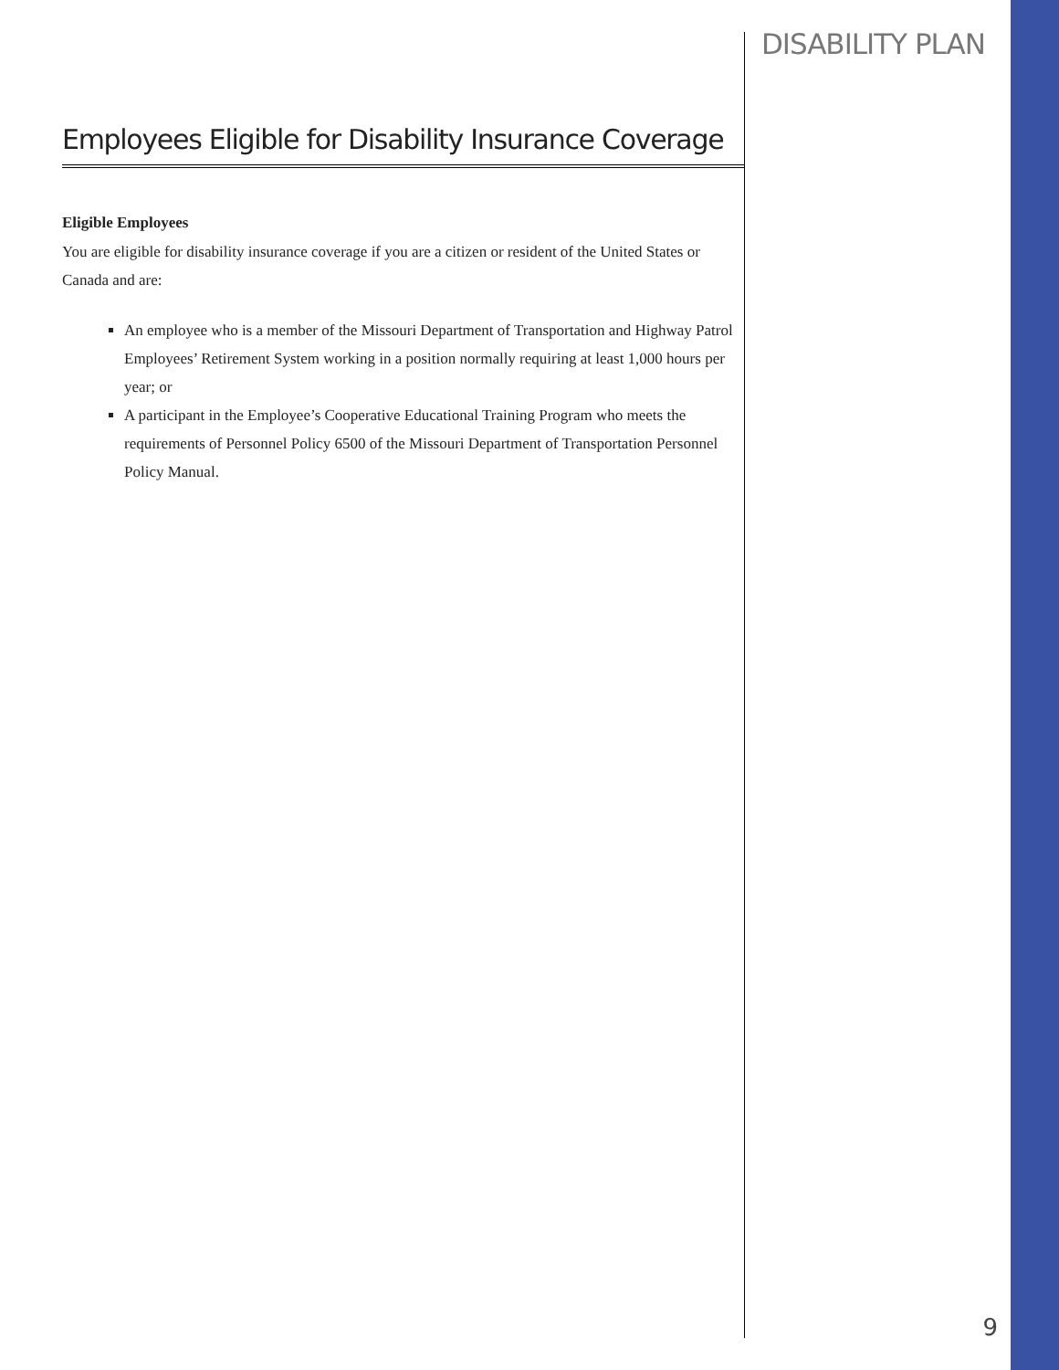Employees Eligible for Disability Insurance Coverage
Eligible Employees
You are eligible for disability insurance coverage if you are a citizen or resident of the United States or Canada and are:
An employee who is a member of the Missouri Department of Transportation and Highway Patrol Employees’ Retirement System working in a position normally requiring at least 1,000 hours per year; or
A participant in the Employee’s Cooperative Educational Training Program who meets the requirements of Personnel Policy 6500 of the Missouri Department of Transportation Personnel Policy Manual.
DISABILITY PLAN
9